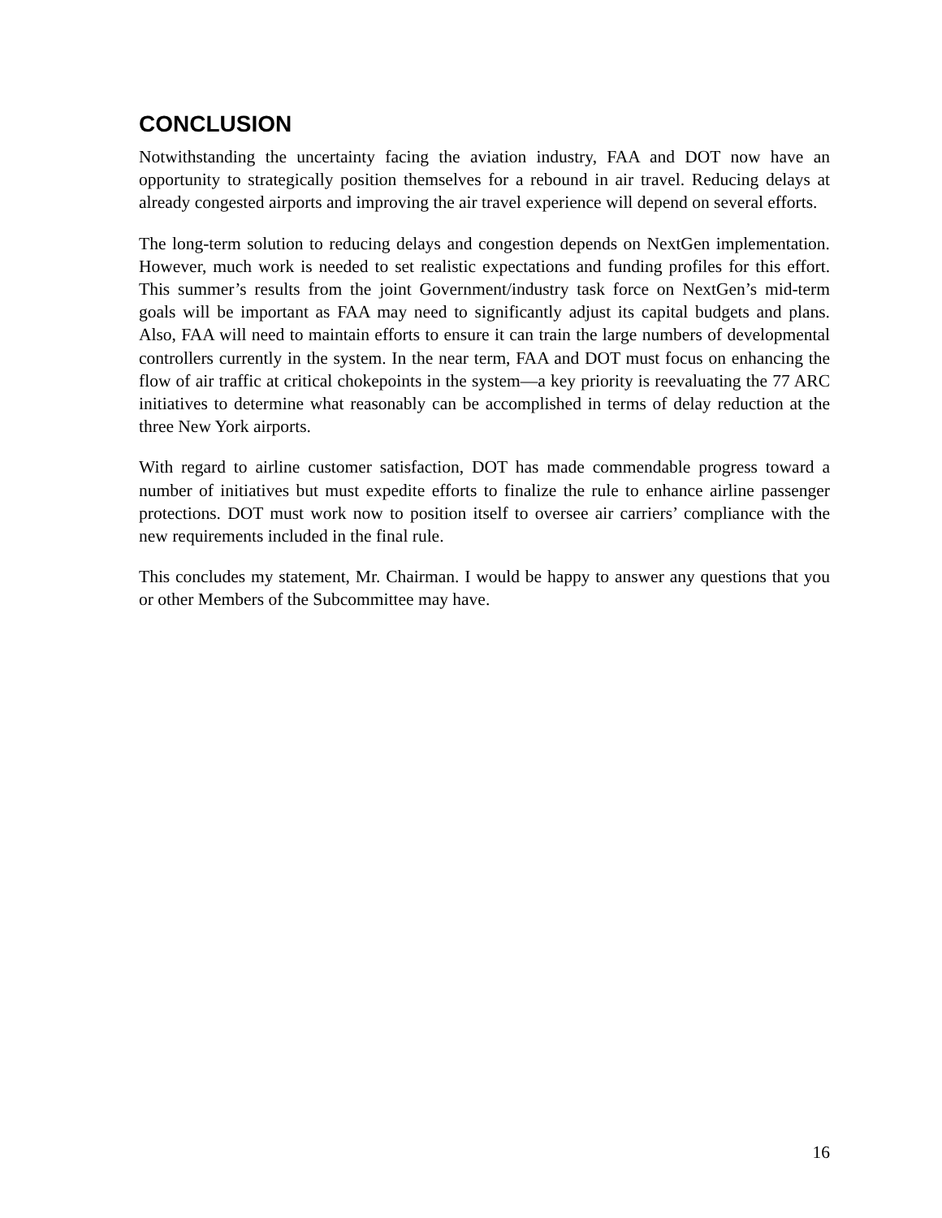CONCLUSION
Notwithstanding the uncertainty facing the aviation industry, FAA and DOT now have an opportunity to strategically position themselves for a rebound in air travel. Reducing delays at already congested airports and improving the air travel experience will depend on several efforts.
The long-term solution to reducing delays and congestion depends on NextGen implementation. However, much work is needed to set realistic expectations and funding profiles for this effort. This summer’s results from the joint Government/industry task force on NextGen’s mid-term goals will be important as FAA may need to significantly adjust its capital budgets and plans. Also, FAA will need to maintain efforts to ensure it can train the large numbers of developmental controllers currently in the system. In the near term, FAA and DOT must focus on enhancing the flow of air traffic at critical chokepoints in the system—a key priority is reevaluating the 77 ARC initiatives to determine what reasonably can be accomplished in terms of delay reduction at the three New York airports.
With regard to airline customer satisfaction, DOT has made commendable progress toward a number of initiatives but must expedite efforts to finalize the rule to enhance airline passenger protections. DOT must work now to position itself to oversee air carriers’ compliance with the new requirements included in the final rule.
This concludes my statement, Mr. Chairman. I would be happy to answer any questions that you or other Members of the Subcommittee may have.
16